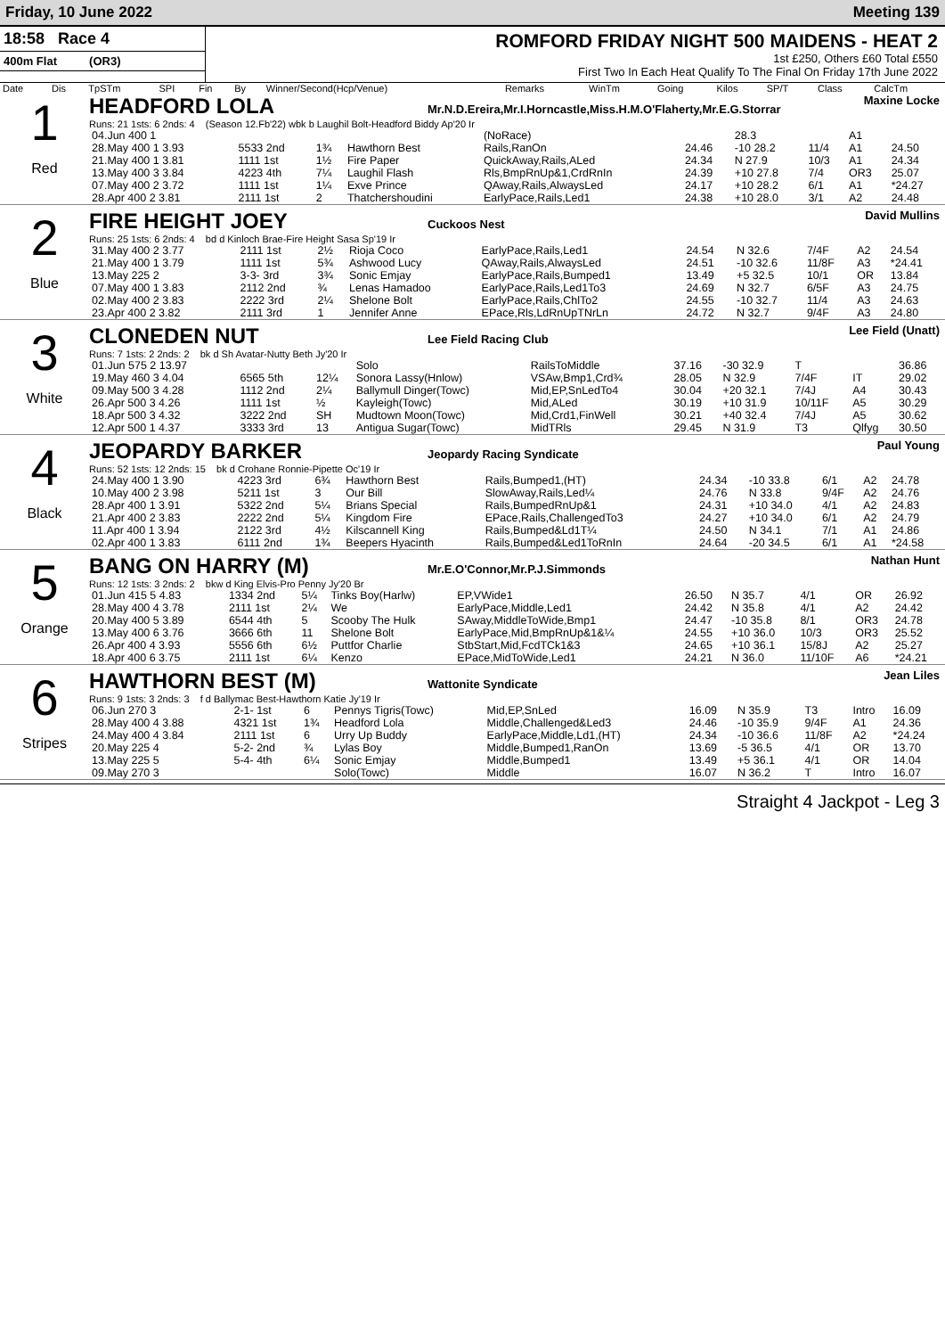Friday, 10 June 2022 Meeting 139
18:58 Race 4
400m Flat (OR3)
ROMFORD FRIDAY NIGHT 500 MAIDENS - HEAT 2
1st £250, Others £60 Total £550
First Two In Each Heat Qualify To The Final On Friday 17th June 2022
| Date | Dis | TpSTm | SPI | Fin | By | Winner/Second(Hcp/Venue) | Remarks | WinTm | Going | Kilos | SP/T | Class | CalcTm |
| --- | --- | --- | --- | --- | --- | --- | --- | --- | --- | --- | --- | --- | --- |
1
Red
HEADFORD LOLA Mr.N.D.Ereira,Mr.I.Horncastle,Miss.H.M.O'Flaherty,Mr.E.G.Storrar Maxine Locke
Runs: 21 1sts: 6 2nds: 4 (Season 12.Fb'22) wbk b Laughil Bolt-Headford Biddy Ap'20 Ir
| 04.Jun 400 1 | | | | (NoRace) | | 28.3 | | A1 | |
| 28.May 400 1 3.93 | 5533 2nd | 1¾ | Hawthorn Best | Rails,RanOn | 24.46 | -10 28.2 | 11/4 | A1 | 24.50 |
| 21.May 400 1 3.81 | 1111 1st | 1½ | Fire Paper | QuickAway,Rails,ALed | 24.34 | N 27.9 | 10/3 | A1 | 24.34 |
| 13.May 400 3 3.84 | 4223 4th | 7¼ | Laughil Flash | Rls,BmpRnUp&1,CrdRnIn | 24.39 | +10 27.8 | 7/4 | OR3 | 25.07 |
| 07.May 400 2 3.72 | 1111 1st | 1¼ | Exve Prince | QAway,Rails,AlwaysLed | 24.17 | +10 28.2 | 6/1 | A1 | *24.27 |
| 28.Apr 400 2 3.81 | 2111 1st | 2 | Thatchershoudini | EarlyPace,Rails,Led1 | 24.38 | +10 28.0 | 3/1 | A2 | 24.48 |
2
Blue
FIRE HEIGHT JOEY Cuckoos Nest David Mullins
Runs: 25 1sts: 6 2nds: 4 bd d Kinloch Brae-Fire Height Sasa Sp'19 Ir
| 31.May 400 2 3.77 | 2111 1st | 2½ | Rioja Coco | EarlyPace,Rails,Led1 | 24.54 | N 32.6 | 7/4F | A2 | 24.54 |
| 21.May 400 1 3.79 | 1111 1st | 5¾ | Ashwood Lucy | QAway,Rails,AlwaysLed | 24.51 | -10 32.6 | 11/8F | A3 | *24.41 |
| 13.May 225 2 | 3-3- 3rd | 3¾ | Sonic Emjay | EarlyPace,Rails,Bumped1 | 13.49 | +5 32.5 | 10/1 | OR | 13.84 |
| 07.May 400 1 3.83 | 2112 2nd | ¾ | Lenas Hamadoo | EarlyPace,Rails,Led1To3 | 24.69 | N 32.7 | 6/5F | A3 | 24.75 |
| 02.May 400 2 3.83 | 2222 3rd | 2¼ | Shelone Bolt | EarlyPace,Rails,ChlTo2 | 24.55 | -10 32.7 | 11/4 | A3 | 24.63 |
| 23.Apr 400 2 3.82 | 2111 3rd | 1 | Jennifer Anne | EPace,Rls,LdRnUpTNrLn | 24.72 | N 32.7 | 9/4F | A3 | 24.80 |
3
White
CLONEDEN NUT Lee Field Racing Club Lee Field (Unatt)
Runs: 7 1sts: 2 2nds: 2 bk d Sh Avatar-Nutty Beth Jy'20 Ir
| 01.Jun 575 2 13.97 | | | Solo | RailsToMiddle | 37.16 | -30 32.9 | T | | 36.86 |
| 19.May 460 3 4.04 | 6565 5th | 12¼ | Sonora Lassy(Hnlow) | VSAw,Bmp1,Crd¾ | 28.05 | N 32.9 | 7/4F | IT | 29.02 |
| 09.May 500 3 4.28 | 1112 2nd | 2¼ | Ballymull Dinger(Towc) | Mid,EP,SnLedTo4 | 30.04 | +20 32.1 | 7/4J | A4 | 30.43 |
| 26.Apr 500 3 4.26 | 1111 1st | ½ | Kayleigh(Towc) | Mid,ALed | 30.19 | +10 31.9 | 10/11F | A5 | 30.29 |
| 18.Apr 500 3 4.32 | 3222 2nd | SH | Mudtown Moon(Towc) | Mid,Crd1,FinWell | 30.21 | +40 32.4 | 7/4J | A5 | 30.62 |
| 12.Apr 500 1 4.37 | 3333 3rd | 13 | Antigua Sugar(Towc) | MidTRls | 29.45 | N 31.9 | T3 | Qlfyg | 30.50 |
4
Black
JEOPARDY BARKER Jeopardy Racing Syndicate Paul Young
Runs: 52 1sts: 12 2nds: 15 bk d Crohane Ronnie-Pipette Oc'19 Ir
| 24.May 400 1 3.90 | 4223 3rd | 6¾ | Hawthorn Best | Rails,Bumped1,(HT) | 24.34 | -10 33.8 | 6/1 | A2 | 24.78 |
| 10.May 400 2 3.98 | 5211 1st | 3 | Our Bill | SlowAway,Rails,Led¼ | 24.76 | N 33.8 | 9/4F | A2 | 24.76 |
| 28.Apr 400 1 3.91 | 5322 2nd | 5¼ | Brians Special | Rails,BumpedRnUp&1 | 24.31 | +10 34.0 | 4/1 | A2 | 24.83 |
| 21.Apr 400 2 3.83 | 2222 2nd | 5¼ | Kingdom Fire | EPace,Rails,ChallengedTo3 | 24.27 | +10 34.0 | 6/1 | A2 | 24.79 |
| 11.Apr 400 1 3.94 | 2122 3rd | 4½ | Kilscannell King | Rails,Bumped&Ld1T¼ | 24.50 | N 34.1 | 7/1 | A1 | 24.86 |
| 02.Apr 400 1 3.83 | 6111 2nd | 1¾ | Beepers Hyacinth | Rails,Bumped&Led1ToRnIn | 24.64 | -20 34.5 | 6/1 | A1 | *24.58 |
5
Orange
BANG ON HARRY (M) Mr.E.O'Connor,Mr.P.J.Simmonds Nathan Hunt
Runs: 12 1sts: 3 2nds: 2 bkw d King Elvis-Pro Penny Jy'20 Br
| 01.Jun 415 5 4.83 | 1334 2nd | 5¼ | Tinks Boy(Harlw) | EP,VWide1 | 26.50 | N 35.7 | 4/1 | OR | 26.92 |
| 28.May 400 4 3.78 | 2111 1st | 2¼ | We | EarlyPace,Middle,Led1 | 24.42 | N 35.8 | 4/1 | A2 | 24.42 |
| 20.May 400 5 3.89 | 6544 4th | 5 | Scooby The Hulk | SAway,MiddleToWide,Bmp1 | 24.47 | -10 35.8 | 8/1 | OR3 | 24.78 |
| 13.May 400 6 3.76 | 3666 6th | 11 | Shelone Bolt | EarlyPace,Mid,BmpRnUp&1&¼ | 24.55 | +10 36.0 | 10/3 | OR3 | 25.52 |
| 26.Apr 400 4 3.93 | 5556 6th | 6½ | Puttfor Charlie | StbStart,Mid,FcdTCk1&3 | 24.65 | +10 36.1 | 15/8J | A2 | 25.27 |
| 18.Apr 400 6 3.75 | 2111 1st | 6¼ | Kenzo | EPace,MidToWide,Led1 | 24.21 | N 36.0 | 11/10F | A6 | *24.21 |
6
Stripes
HAWTHORN BEST (M) Wattonite Syndicate Jean Liles
Runs: 9 1sts: 3 2nds: 3 f d Ballymac Best-Hawthorn Katie Jy'19 Ir
| 06.Jun 270 3 | 2-1- 1st | 6 | Pennys Tigris(Towc) | Mid,EP,SnLed | 16.09 | N 35.9 | T3 | Intro | 16.09 |
| 28.May 400 4 3.88 | 4321 1st | 1¾ | Headford Lola | Middle,Challenged&Led3 | 24.46 | -10 35.9 | 9/4F | A1 | 24.36 |
| 24.May 400 4 3.84 | 2111 1st | 6 | Urry Up Buddy | EarlyPace,Middle,Ld1,(HT) | 24.34 | -10 36.6 | 11/8F | A2 | *24.24 |
| 20.May 225 4 | 5-2- 2nd | ¾ | Lylas Boy | Middle,Bumped1,RanOn | 13.69 | -5 36.5 | 4/1 | OR | 13.70 |
| 13.May 225 5 | 5-4- 4th | 6¼ | Sonic Emjay | Middle,Bumped1 | 13.49 | +5 36.1 | 4/1 | OR | 14.04 |
| 09.May 270 3 | | | Solo(Towc) | Middle | 16.07 | N 36.2 | T | Intro | 16.07 |
Straight 4 Jackpot - Leg 3